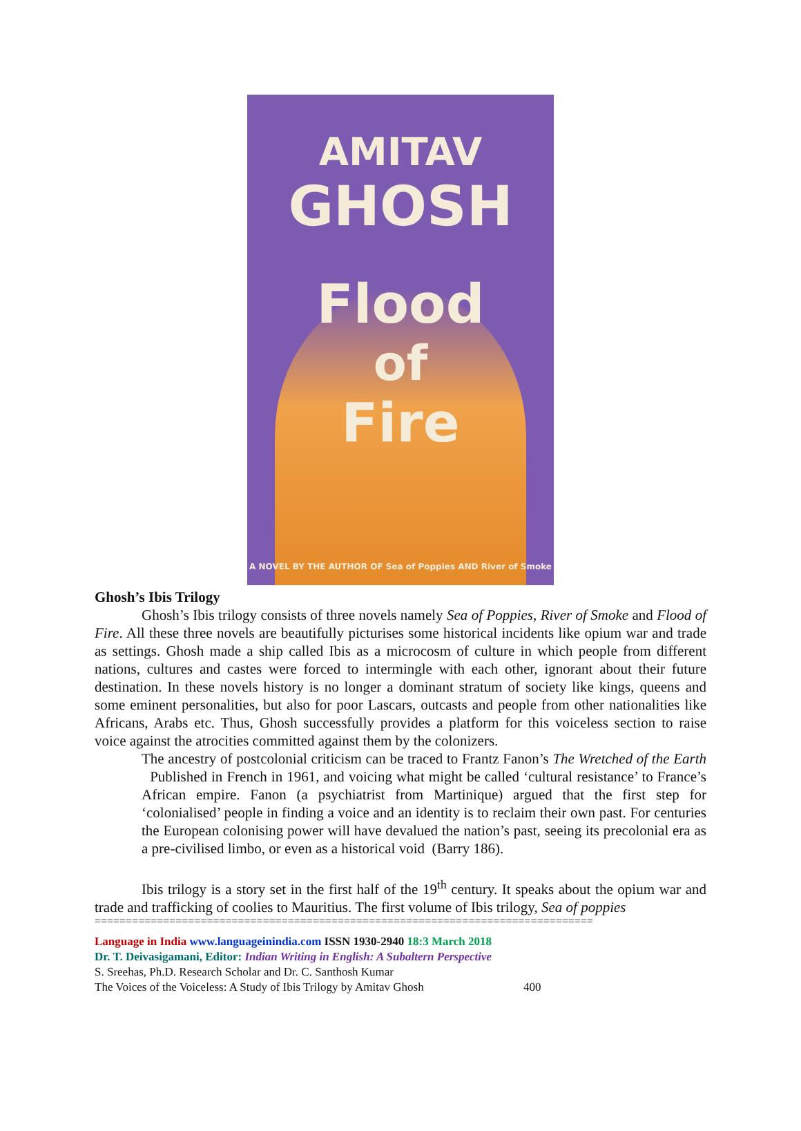AMITAV
GHOSH
Flood
of
Fire
A NOVEL BY THE AUTHOR OF Sea of Poppies AND River of Smoke
Ghosh’s Ibis Trilogy
Ghosh’s Ibis trilogy consists of three novels namely Sea of Poppies, River of Smoke and Flood of Fire. All these three novels are beautifully picturises some historical incidents like opium war and trade as settings. Ghosh made a ship called Ibis as a microcosm of culture in which people from different nations, cultures and castes were forced to intermingle with each other, ignorant about their future destination. In these novels history is no longer a dominant stratum of society like kings, queens and some eminent personalities, but also for poor Lascars, outcasts and people from other nationalities like Africans, Arabs etc. Thus, Ghosh successfully provides a platform for this voiceless section to raise voice against the atrocities committed against them by the colonizers.
The ancestry of postcolonial criticism can be traced to Frantz Fanon’s The Wretched of the Earth Published in French in 1961, and voicing what might be called ‘cultural resistance’ to France’s African empire. Fanon (a psychiatrist from Martinique) argued that the first step for ‘colonialised’ people in finding a voice and an identity is to reclaim their own past. For centuries the European colonising power will have devalued the nation’s past, seeing its precolonial era as a pre-civilised limbo, or even as a historical void (Barry 186).
Ibis trilogy is a story set in the first half of the 19<sup>th</sup> century. It speaks about the opium war and trade and trafficking of coolies to Mauritius. The first volume of Ibis trilogy, Sea of poppies
================================================================================
Language in India www.languageinindia.com ISSN 1930-2940 18:3 March 2018
Dr. T. Deivasigamani, Editor: Indian Writing in English: A Subaltern Perspective
S. Sreehas, Ph.D. Research Scholar and Dr. C. Santhosh Kumar
The Voices of the Voiceless: A Study of Ibis Trilogy by Amitav Ghosh 400